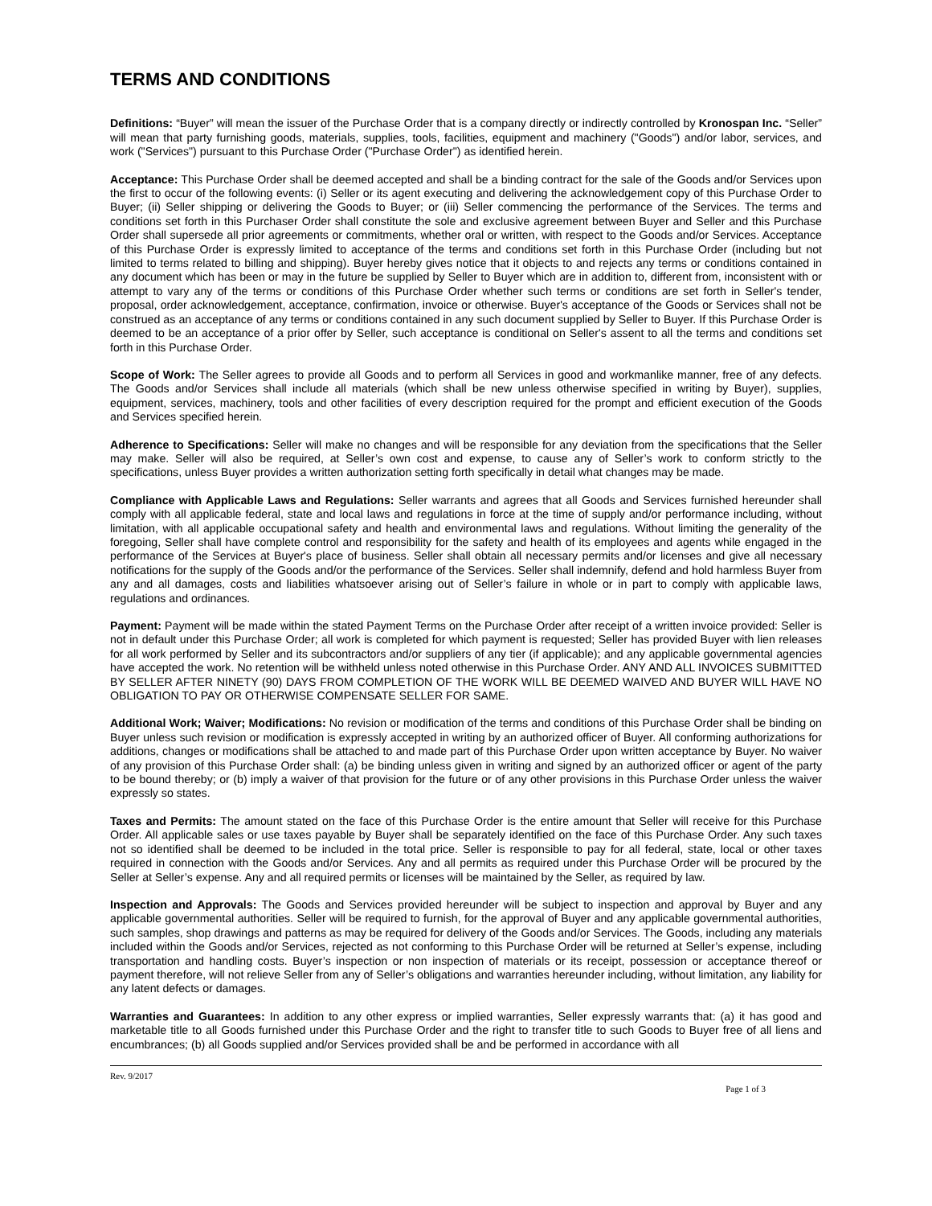TERMS AND CONDITIONS
Definitions: “Buyer” will mean the issuer of the Purchase Order that is a company directly or indirectly controlled by Kronospan Inc. “Seller” will mean that party furnishing goods, materials, supplies, tools, facilities, equipment and machinery ("Goods") and/or labor, services, and work ("Services") pursuant to this Purchase Order ("Purchase Order") as identified herein.
Acceptance: This Purchase Order shall be deemed accepted and shall be a binding contract for the sale of the Goods and/or Services upon the first to occur of the following events: (i) Seller or its agent executing and delivering the acknowledgement copy of this Purchase Order to Buyer; (ii) Seller shipping or delivering the Goods to Buyer; or (iii) Seller commencing the performance of the Services. The terms and conditions set forth in this Purchaser Order shall constitute the sole and exclusive agreement between Buyer and Seller and this Purchase Order shall supersede all prior agreements or commitments, whether oral or written, with respect to the Goods and/or Services. Acceptance of this Purchase Order is expressly limited to acceptance of the terms and conditions set forth in this Purchase Order (including but not limited to terms related to billing and shipping). Buyer hereby gives notice that it objects to and rejects any terms or conditions contained in any document which has been or may in the future be supplied by Seller to Buyer which are in addition to, different from, inconsistent with or attempt to vary any of the terms or conditions of this Purchase Order whether such terms or conditions are set forth in Seller's tender, proposal, order acknowledgement, acceptance, confirmation, invoice or otherwise. Buyer's acceptance of the Goods or Services shall not be construed as an acceptance of any terms or conditions contained in any such document supplied by Seller to Buyer. If this Purchase Order is deemed to be an acceptance of a prior offer by Seller, such acceptance is conditional on Seller's assent to all the terms and conditions set forth in this Purchase Order.
Scope of Work: The Seller agrees to provide all Goods and to perform all Services in good and workmanlike manner, free of any defects. The Goods and/or Services shall include all materials (which shall be new unless otherwise specified in writing by Buyer), supplies, equipment, services, machinery, tools and other facilities of every description required for the prompt and efficient execution of the Goods and Services specified herein.
Adherence to Specifications: Seller will make no changes and will be responsible for any deviation from the specifications that the Seller may make. Seller will also be required, at Seller’s own cost and expense, to cause any of Seller’s work to conform strictly to the specifications, unless Buyer provides a written authorization setting forth specifically in detail what changes may be made.
Compliance with Applicable Laws and Regulations: Seller warrants and agrees that all Goods and Services furnished hereunder shall comply with all applicable federal, state and local laws and regulations in force at the time of supply and/or performance including, without limitation, with all applicable occupational safety and health and environmental laws and regulations. Without limiting the generality of the foregoing, Seller shall have complete control and responsibility for the safety and health of its employees and agents while engaged in the performance of the Services at Buyer's place of business. Seller shall obtain all necessary permits and/or licenses and give all necessary notifications for the supply of the Goods and/or the performance of the Services. Seller shall indemnify, defend and hold harmless Buyer from any and all damages, costs and liabilities whatsoever arising out of Seller’s failure in whole or in part to comply with applicable laws, regulations and ordinances.
Payment: Payment will be made within the stated Payment Terms on the Purchase Order after receipt of a written invoice provided: Seller is not in default under this Purchase Order; all work is completed for which payment is requested; Seller has provided Buyer with lien releases for all work performed by Seller and its subcontractors and/or suppliers of any tier (if applicable); and any applicable governmental agencies have accepted the work. No retention will be withheld unless noted otherwise in this Purchase Order. ANY AND ALL INVOICES SUBMITTED BY SELLER AFTER NINETY (90) DAYS FROM COMPLETION OF THE WORK WILL BE DEEMED WAIVED AND BUYER WILL HAVE NO OBLIGATION TO PAY OR OTHERWISE COMPENSATE SELLER FOR SAME.
Additional Work; Waiver; Modifications: No revision or modification of the terms and conditions of this Purchase Order shall be binding on Buyer unless such revision or modification is expressly accepted in writing by an authorized officer of Buyer. All conforming authorizations for additions, changes or modifications shall be attached to and made part of this Purchase Order upon written acceptance by Buyer. No waiver of any provision of this Purchase Order shall: (a) be binding unless given in writing and signed by an authorized officer or agent of the party to be bound thereby; or (b) imply a waiver of that provision for the future or of any other provisions in this Purchase Order unless the waiver expressly so states.
Taxes and Permits: The amount stated on the face of this Purchase Order is the entire amount that Seller will receive for this Purchase Order. All applicable sales or use taxes payable by Buyer shall be separately identified on the face of this Purchase Order. Any such taxes not so identified shall be deemed to be included in the total price. Seller is responsible to pay for all federal, state, local or other taxes required in connection with the Goods and/or Services. Any and all permits as required under this Purchase Order will be procured by the Seller at Seller’s expense. Any and all required permits or licenses will be maintained by the Seller, as required by law.
Inspection and Approvals: The Goods and Services provided hereunder will be subject to inspection and approval by Buyer and any applicable governmental authorities. Seller will be required to furnish, for the approval of Buyer and any applicable governmental authorities, such samples, shop drawings and patterns as may be required for delivery of the Goods and/or Services. The Goods, including any materials included within the Goods and/or Services, rejected as not conforming to this Purchase Order will be returned at Seller’s expense, including transportation and handling costs. Buyer’s inspection or non inspection of materials or its receipt, possession or acceptance thereof or payment therefore, will not relieve Seller from any of Seller’s obligations and warranties hereunder including, without limitation, any liability for any latent defects or damages.
Warranties and Guarantees: In addition to any other express or implied warranties, Seller expressly warrants that: (a) it has good and marketable title to all Goods furnished under this Purchase Order and the right to transfer title to such Goods to Buyer free of all liens and encumbrances; (b) all Goods supplied and/or Services provided shall be and be performed in accordance with all
Rev. 9/2017
Page 1 of 3